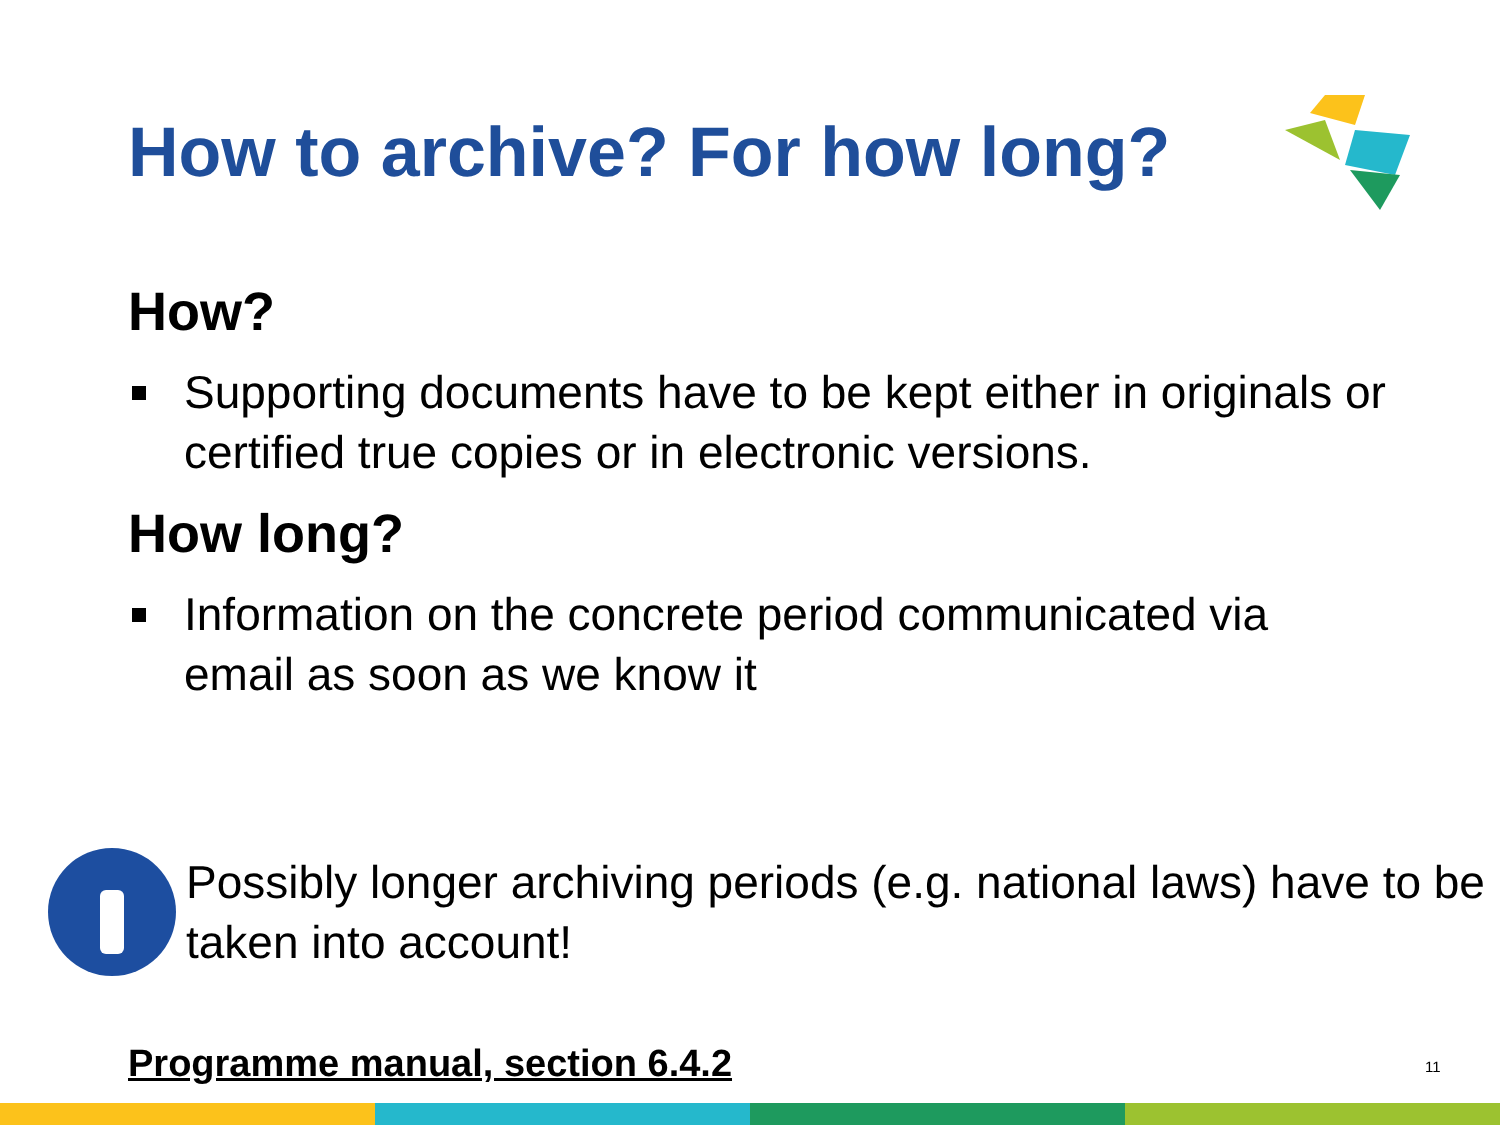How to archive? For how long?
How?
Supporting documents have to be kept either in originals or certified true copies or in electronic versions.
How long?
Information on the concrete period communicated via email as soon as we know it
Possibly longer archiving periods (e.g. national laws) have to be taken into account!
Programme manual, section 6.4.2
11